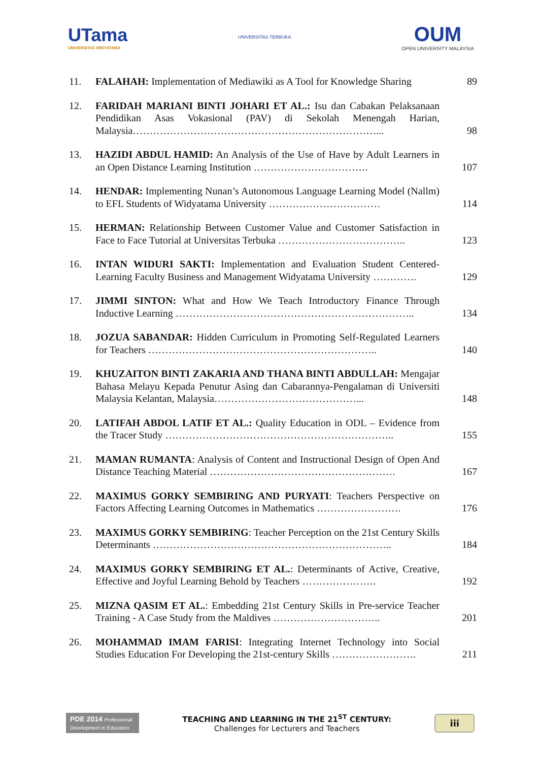UTama
UNIVERSITAS WIDYATAMA
UNIVERSITAS TERBUKA
OUM
OPEN UNIVERSITY MALAYSIA
| 11. | FALAHAH: Implementation of Mediawiki as A Tool for Knowledge Sharing | 89 |
| 12. | FARIDAH MARIANI BINTI JOHARI ET AL.: Isu dan Cabakan Pelaksanaan Pendidikan Asas Vokasional (PAV) di Sekolah Menengah Harian, Malaysia………………………………………………………………... | 98 |
| 13. | HAZIDI ABDUL HAMID: An Analysis of the Use of Have by Adult Learners in an Open Distance Learning Institution ……………………………. | 107 |
| 14. | HENDAR: Implementing Nunan’s Autonomous Language Learning Model (Nallm) to EFL Students of Widyatama University …………………………… | 114 |
| 15. | HERMAN: Relationship Between Customer Value and Customer Satisfaction in Face to Face Tutorial at Universitas Terbuka ……………………………….. | 123 |
| 16. | INTAN WIDURI SAKTI: Implementation and Evaluation Student Centered-Learning Faculty Business and Management Widyatama University …………. | 129 |
| 17. | JIMMI SINTON: What and How We Teach Introductory Finance Through Inductive Learning …………………………………………………………….. | 134 |
| 18. | JOZUA SABANDAR: Hidden Curriculum in Promoting Self-Regulated Learners for Teachers ………………………………………………………….. | 140 |
| 19. | KHUZAITON BINTI ZAKARIA AND THANA BINTI ABDULLAH: Mengajar Bahasa Melayu Kepada Penutur Asing dan Cabarannya-Pengalaman di Universiti Malaysia Kelantan, Malaysia……………………………………... | 148 |
| 20. | LATIFAH ABDOL LATIF ET AL.: Quality Education in ODL – Evidence from the Tracer Study ………………………………………………………….. | 155 |
| 21. | MAMAN RUMANTA : Analysis of Content and Instructional Design of Open And Distance Teaching Material ………………………………………………. | 167 |
| 22. | MAXIMUS GORKY SEMBIRING AND PURYATI : Teachers Perspective on Factors Affecting Learning Outcomes in Mathematics ……………………. | 176 |
| 23. | MAXIMUS GORKY SEMBIRING : Teacher Perception on the 21st Century Skills Determinants …………………………………………………………….. | 184 |
| 24. | MAXIMUS GORKY SEMBIRING ET AL. : Determinants of Active, Creative, Effective and Joyful Learning Behold by Teachers …………………. | 192 |
| 25. | MIZNA QASIM ET AL. : Embedding 21st Century Skills in Pre-service Teacher Training - A Case Study from the Maldives ………………………….. | 201 |
| 26. | MOHAMMAD IMAM FARISI : Integrating Internet Technology into Social Studies Education For Developing the 21st-century Skills ……………………. | 211 |
PDE 2014 Professional Development in Education
TEACHING AND LEARNING IN THE 21<sup>ST</sup> CENTURY:
Challenges for Lecturers and Teachers
iii